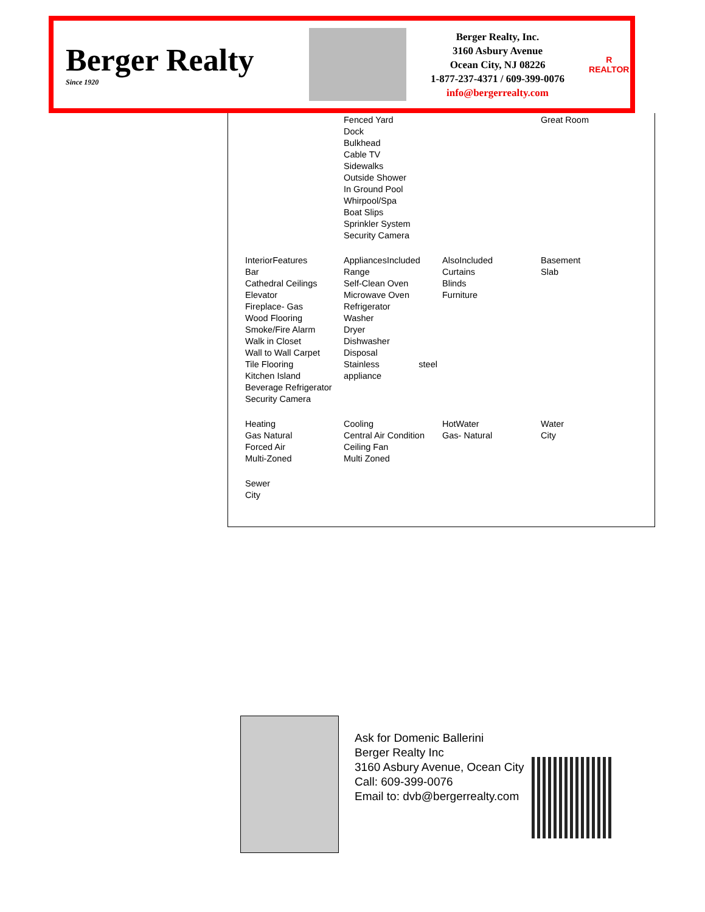Berger Realty
Since 1920
Berger Realty, Inc.
3160 Asbury Avenue
Ocean City, NJ 08226
1-877-237-4371 / 609-399-0076
info@bergerrealty.com
R
REALTOR
| | Fenced Yard Dock Bulkhead Cable TV Sidewalks Outside Shower In Ground Pool Whirpool/Spa Boat Slips Sprinkler System Security Camera | | Great Room |
| InteriorFeatures Bar Cathedral Ceilings Elevator Fireplace- Gas Wood Flooring Smoke/Fire Alarm Walk in Closet Wall to Wall Carpet Tile Flooring Kitchen Island Beverage Refrigerator Security Camera | AppliancesIncluded Range Self-Clean Oven Microwave Oven Refrigerator Washer Dryer Dishwasher Disposal Stainless steel appliance | AlsoIncluded Curtains Blinds Furniture | Basement Slab |
| Heating Gas Natural Forced Air Multi-Zoned | Cooling Central Air Condition Ceiling Fan Multi Zoned | HotWater Gas- Natural | Water City |
| Sewer City | | | |
Ask for Domenic Ballerini
Berger Realty Inc
3160 Asbury Avenue, Ocean City
Call: 609-399-0076
Email to: dvb@bergerrealty.com